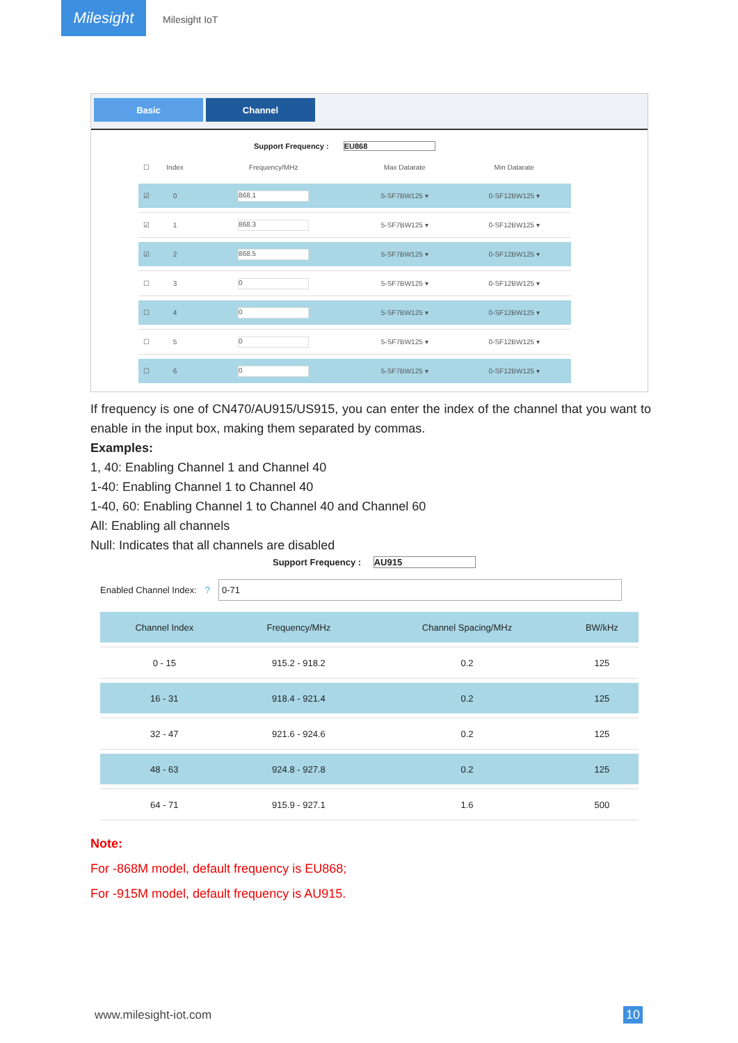Milesight
Milesight IoT
Basic Channel
Support Frequency : EU868
| ☐ | Index | Frequency/MHz | Max Datarate | Min Datarate |
| ☑ | 0 | 868.1 | 5-SF7BW125 ▾ | 0-SF12BW125 ▾ |
| ☑ | 1 | 868.3 | 5-SF7BW125 ▾ | 0-SF12BW125 ▾ |
| ☑ | 2 | 868.5 | 5-SF7BW125 ▾ | 0-SF12BW125 ▾ |
| ☐ | 3 | 0 | 5-SF7BW125 ▾ | 0-SF12BW125 ▾ |
| ☐ | 4 | 0 | 5-SF7BW125 ▾ | 0-SF12BW125 ▾ |
| ☐ | 5 | 0 | 5-SF7BW125 ▾ | 0-SF12BW125 ▾ |
| ☐ | 6 | 0 | 5-SF7BW125 ▾ | 0-SF12BW125 ▾ |
If frequency is one of CN470/AU915/US915, you can enter the index of the channel that you want to enable in the input box, making them separated by commas.
Examples:
1, 40: Enabling Channel 1 and Channel 40
1-40: Enabling Channel 1 to Channel 40
1-40, 60: Enabling Channel 1 to Channel 40 and Channel 60
All: Enabling all channels
Null: Indicates that all channels are disabled
Support Frequency : AU915
Enabled Channel Index: ? 0-71
| Channel Index | Frequency/MHz | Channel Spacing/MHz | BW/kHz |
| --- | --- | --- | --- |
| 0 - 15 | 915.2 - 918.2 | 0.2 | 125 |
| 16 - 31 | 918.4 - 921.4 | 0.2 | 125 |
| 32 - 47 | 921.6 - 924.6 | 0.2 | 125 |
| 48 - 63 | 924.8 - 927.8 | 0.2 | 125 |
| 64 - 71 | 915.9 - 927.1 | 1.6 | 500 |
Note:
For -868M model, default frequency is EU868;
For -915M model, default frequency is AU915.
www.milesight-iot.com 10